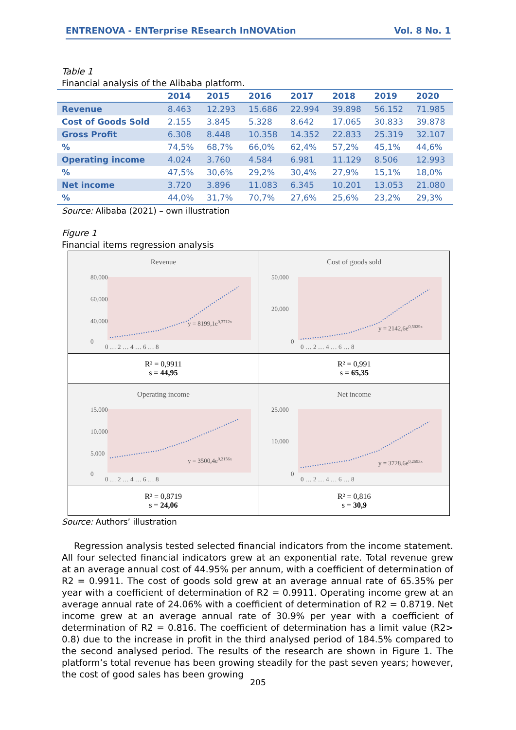ENTRENOVA - ENTerprise REsearch InNOVAtion Vol. 8 No. 1
Table 1
Financial analysis of the Alibaba platform.
| | 2014 | 2015 | 2016 | 2017 | 2018 | 2019 | 2020 |
| --- | --- | --- | --- | --- | --- | --- | --- |
| Revenue | 8.463 | 12.293 | 15.686 | 22.994 | 39.898 | 56.152 | 71.985 |
| Cost of Goods Sold | 2.155 | 3.845 | 5.328 | 8.642 | 17.065 | 30.833 | 39.878 |
| Gross Profit | 6.308 | 8.448 | 10.358 | 14.352 | 22.833 | 25.319 | 32.107 |
| % | 74,5% | 68,7% | 66,0% | 62,4% | 57,2% | 45,1% | 44,6% |
| Operating income | 4.024 | 3.760 | 4.584 | 6.981 | 11.129 | 8.506 | 12.993 |
| % | 47,5% | 30,6% | 29,2% | 30,4% | 27,9% | 15,1% | 18,0% |
| Net income | 3.720 | 3.896 | 11.083 | 6.345 | 10.201 | 13.053 | 21.080 |
| % | 44,0% | 31,7% | 70,7% | 27,6% | 25,6% | 23,2% | 29,3% |
Source: Alibaba (2021) – own illustration
Figure 1
Financial items regression analysis
| Revenue 80.000 60.000 40.000 0 0 … 2 … 4 … 6 … 8 y = 8199,1e 0,3712x | Cost of goods sold 50.000 20.000 0 0 … 2 … 4 … 6 … 8 y = 2142,6e 0,5029x |
| R² = 0,9911 s = 44,95 | R² = 0,991 s = 65,35 |
| Operating income 15.000 10.000 5.000 0 0 … 2 … 4 … 6 … 8 y = 3500,4e 0,2156x | Net income 25.000 10.000 0 0 … 2 … 4 … 6 … 8 y = 3728,6e 0,2693x |
| R² = 0,8719 s = 24,06 | R² = 0,816 s = 30,9 |
Source: Authors’ illustration
Regression analysis tested selected financial indicators from the income statement. All four selected financial indicators grew at an exponential rate. Total revenue grew at an average annual cost of 44.95% per annum, with a coefficient of determination of R2 = 0.9911. The cost of goods sold grew at an average annual rate of 65.35% per year with a coefficient of determination of R2 = 0.9911. Operating income grew at an average annual rate of 24.06% with a coefficient of determination of R2 = 0.8719. Net income grew at an average annual rate of 30.9% per year with a coefficient of determination of R2 = 0.816. The coefficient of determination has a limit value (R2> 0.8) due to the increase in profit in the third analysed period of 184.5% compared to the second analysed period. The results of the research are shown in Figure 1. The platform’s total revenue has been growing steadily for the past seven years; however, the cost of good sales has been growing
205